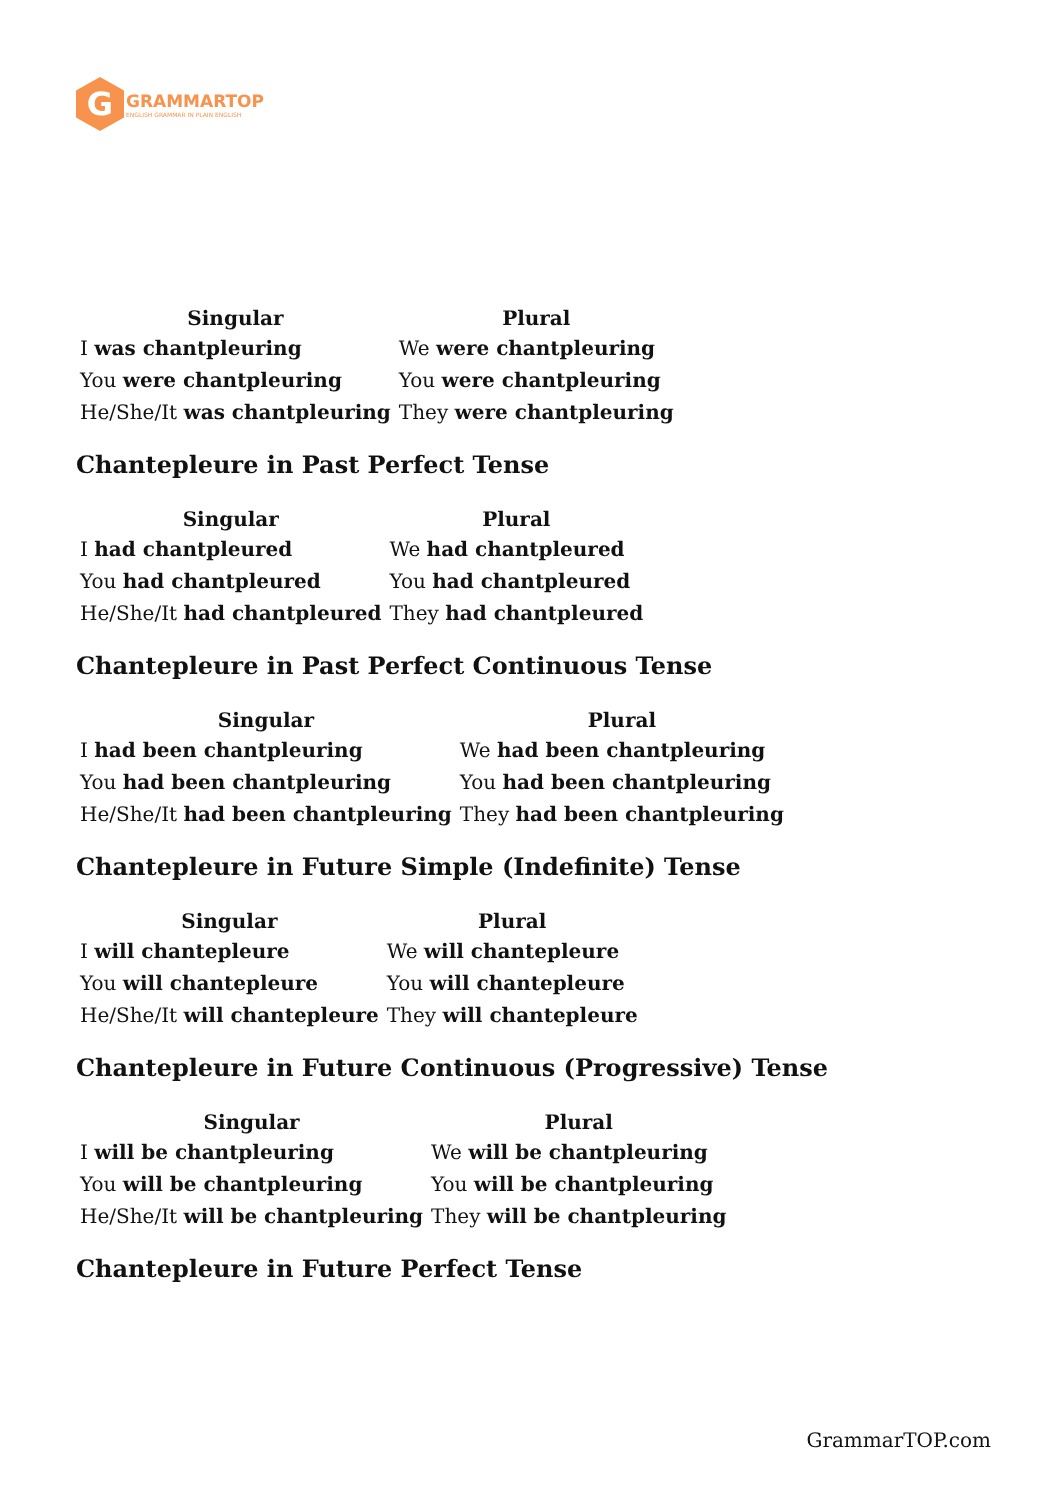G
GRAMMARTOP
ENGLISH GRAMMAR IN PLAIN ENGLISH
| Singular | Plural |
| --- | --- |
| I was chantpleuring | We were chantpleuring |
| You were chantpleuring | You were chantpleuring |
| He/She/It was chantpleuring | They were chantpleuring |
Chantepleure in Past Perfect Tense
| Singular | Plural |
| --- | --- |
| I had chantpleured | We had chantpleured |
| You had chantpleured | You had chantpleured |
| He/She/It had chantpleured | They had chantpleured |
Chantepleure in Past Perfect Continuous Tense
| Singular | Plural |
| --- | --- |
| I had been chantpleuring | We had been chantpleuring |
| You had been chantpleuring | You had been chantpleuring |
| He/She/It had been chantpleuring | They had been chantpleuring |
Chantepleure in Future Simple (Indefinite) Tense
| Singular | Plural |
| --- | --- |
| I will chantepleure | We will chantepleure |
| You will chantepleure | You will chantepleure |
| He/She/It will chantepleure | They will chantepleure |
Chantepleure in Future Continuous (Progressive) Tense
| Singular | Plural |
| --- | --- |
| I will be chantpleuring | We will be chantpleuring |
| You will be chantpleuring | You will be chantpleuring |
| He/She/It will be chantpleuring | They will be chantpleuring |
Chantepleure in Future Perfect Tense
GrammarTOP.com